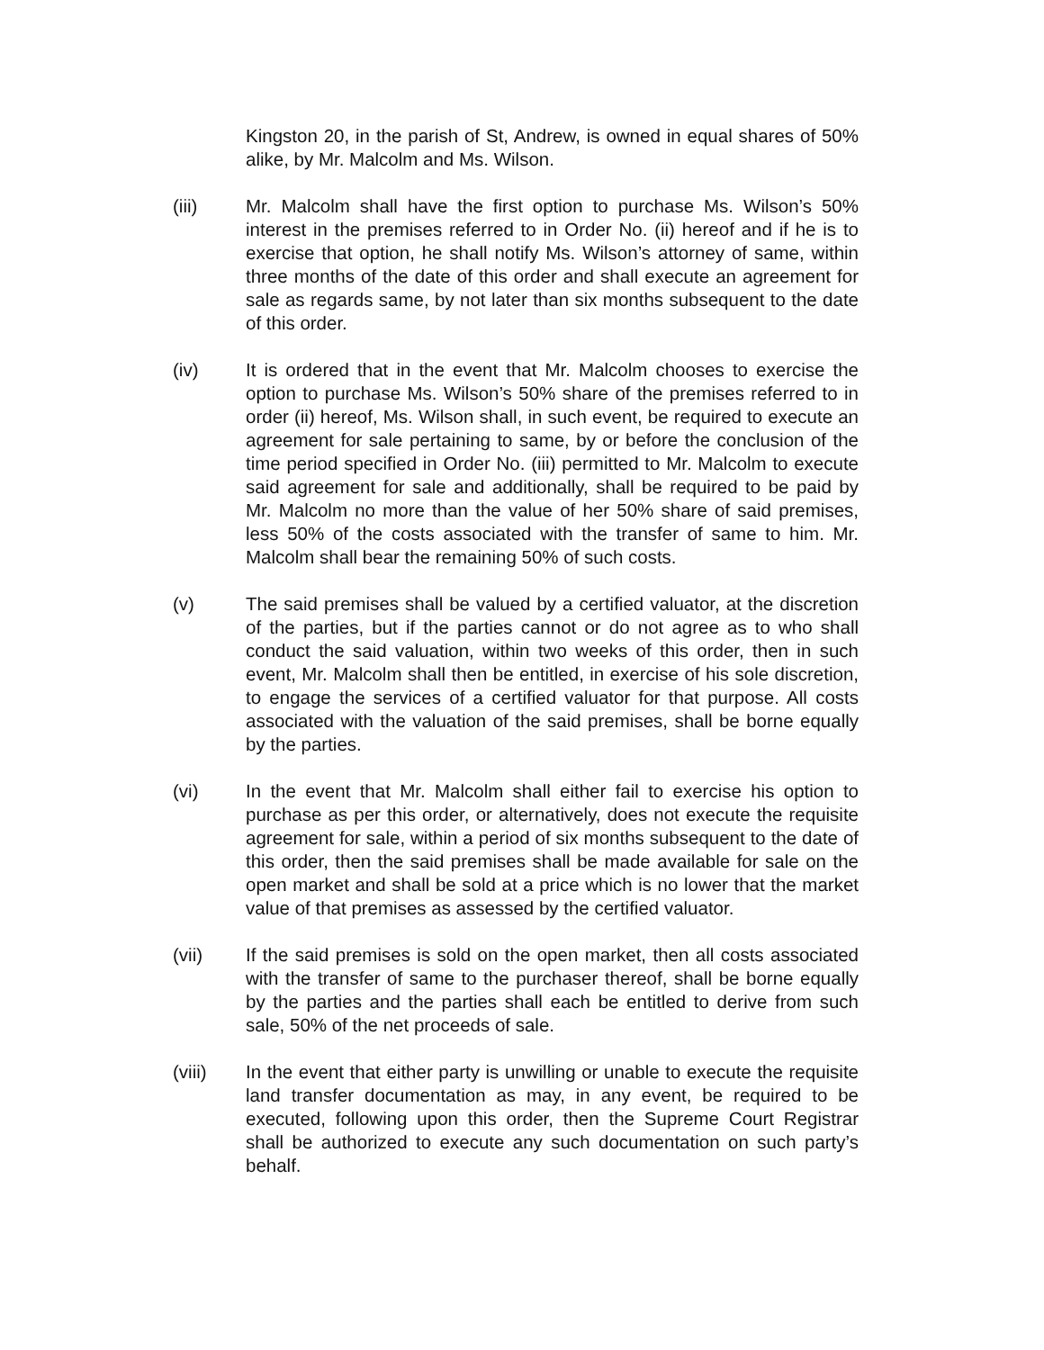Kingston 20, in the parish of St, Andrew, is owned in equal shares of 50% alike, by Mr. Malcolm and Ms. Wilson.
(iii) Mr. Malcolm shall have the first option to purchase Ms. Wilson’s 50% interest in the premises referred to in Order No. (ii) hereof and if he is to exercise that option, he shall notify Ms. Wilson’s attorney of same, within three months of the date of this order and shall execute an agreement for sale as regards same, by not later than six months subsequent to the date of this order.
(iv) It is ordered that in the event that Mr. Malcolm chooses to exercise the option to purchase Ms. Wilson’s 50% share of the premises referred to in order (ii) hereof, Ms. Wilson shall, in such event, be required to execute an agreement for sale pertaining to same, by or before the conclusion of the time period specified in Order No. (iii) permitted to Mr. Malcolm to execute said agreement for sale and additionally, shall be required to be paid by Mr. Malcolm no more than the value of her 50% share of said premises, less 50% of the costs associated with the transfer of same to him. Mr. Malcolm shall bear the remaining 50% of such costs.
(v) The said premises shall be valued by a certified valuator, at the discretion of the parties, but if the parties cannot or do not agree as to who shall conduct the said valuation, within two weeks of this order, then in such event, Mr. Malcolm shall then be entitled, in exercise of his sole discretion, to engage the services of a certified valuator for that purpose. All costs associated with the valuation of the said premises, shall be borne equally by the parties.
(vi) In the event that Mr. Malcolm shall either fail to exercise his option to purchase as per this order, or alternatively, does not execute the requisite agreement for sale, within a period of six months subsequent to the date of this order, then the said premises shall be made available for sale on the open market and shall be sold at a price which is no lower that the market value of that premises as assessed by the certified valuator.
(vii) If the said premises is sold on the open market, then all costs associated with the transfer of same to the purchaser thereof, shall be borne equally by the parties and the parties shall each be entitled to derive from such sale, 50% of the net proceeds of sale.
(viii) In the event that either party is unwilling or unable to execute the requisite land transfer documentation as may, in any event, be required to be executed, following upon this order, then the Supreme Court Registrar shall be authorized to execute any such documentation on such party’s behalf.